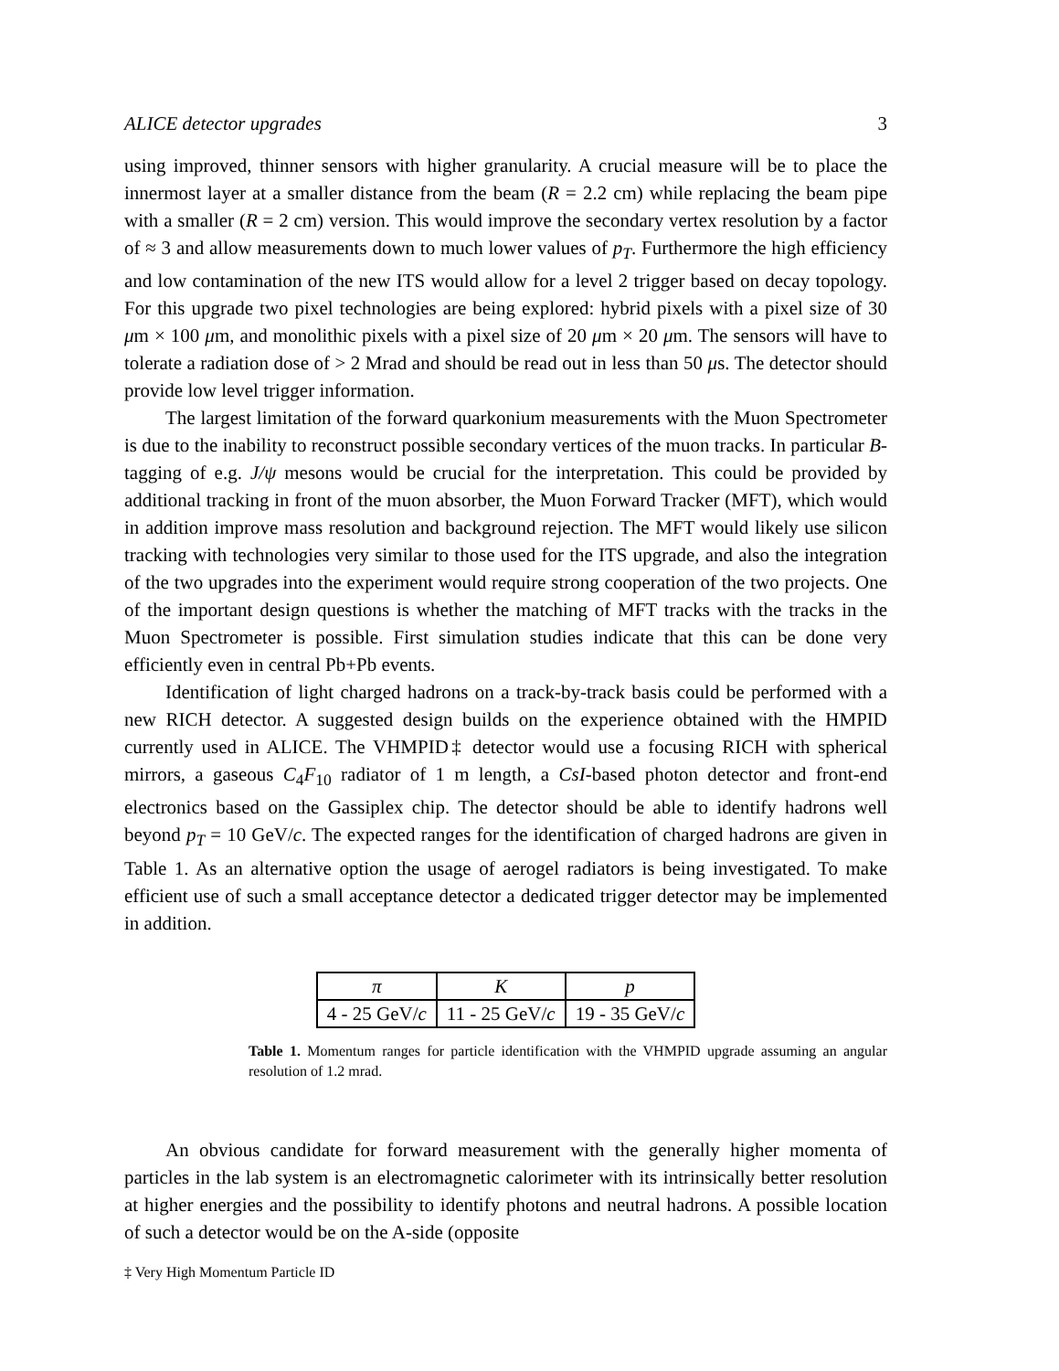ALICE detector upgrades 3
using improved, thinner sensors with higher granularity. A crucial measure will be to place the innermost layer at a smaller distance from the beam (R = 2.2 cm) while replacing the beam pipe with a smaller (R = 2 cm) version. This would improve the secondary vertex resolution by a factor of ≈ 3 and allow measurements down to much lower values of p<sub>T</sub>. Furthermore the high efficiency and low contamination of the new ITS would allow for a level 2 trigger based on decay topology. For this upgrade two pixel technologies are being explored: hybrid pixels with a pixel size of 30 μm × 100 μm, and monolithic pixels with a pixel size of 20 μm × 20 μm. The sensors will have to tolerate a radiation dose of > 2 Mrad and should be read out in less than 50 μs. The detector should provide low level trigger information.
The largest limitation of the forward quarkonium measurements with the Muon Spectrometer is due to the inability to reconstruct possible secondary vertices of the muon tracks. In particular B-tagging of e.g. J/ψ mesons would be crucial for the interpretation. This could be provided by additional tracking in front of the muon absorber, the Muon Forward Tracker (MFT), which would in addition improve mass resolution and background rejection. The MFT would likely use silicon tracking with technologies very similar to those used for the ITS upgrade, and also the integration of the two upgrades into the experiment would require strong cooperation of the two projects. One of the important design questions is whether the matching of MFT tracks with the tracks in the Muon Spectrometer is possible. First simulation studies indicate that this can be done very efficiently even in central Pb+Pb events.
Identification of light charged hadrons on a track-by-track basis could be performed with a new RICH detector. A suggested design builds on the experience obtained with the HMPID currently used in ALICE. The VHMPID‡ detector would use a focusing RICH with spherical mirrors, a gaseous C<sub>4</sub>F<sub>10</sub> radiator of 1 m length, a CsI-based photon detector and front-end electronics based on the Gassiplex chip. The detector should be able to identify hadrons well beyond p<sub>T</sub> = 10 GeV/c. The expected ranges for the identification of charged hadrons are given in Table 1. As an alternative option the usage of aerogel radiators is being investigated. To make efficient use of such a small acceptance detector a dedicated trigger detector may be implemented in addition.
| π | K | p |
| --- | --- | --- |
| 4 - 25 GeV/ c | 11 - 25 GeV/ c | 19 - 35 GeV/ c |
Table 1. Momentum ranges for particle identification with the VHMPID upgrade assuming an angular resolution of 1.2 mrad.
An obvious candidate for forward measurement with the generally higher momenta of particles in the lab system is an electromagnetic calorimeter with its intrinsically better resolution at higher energies and the possibility to identify photons and neutral hadrons. A possible location of such a detector would be on the A-side (opposite
‡ Very High Momentum Particle ID